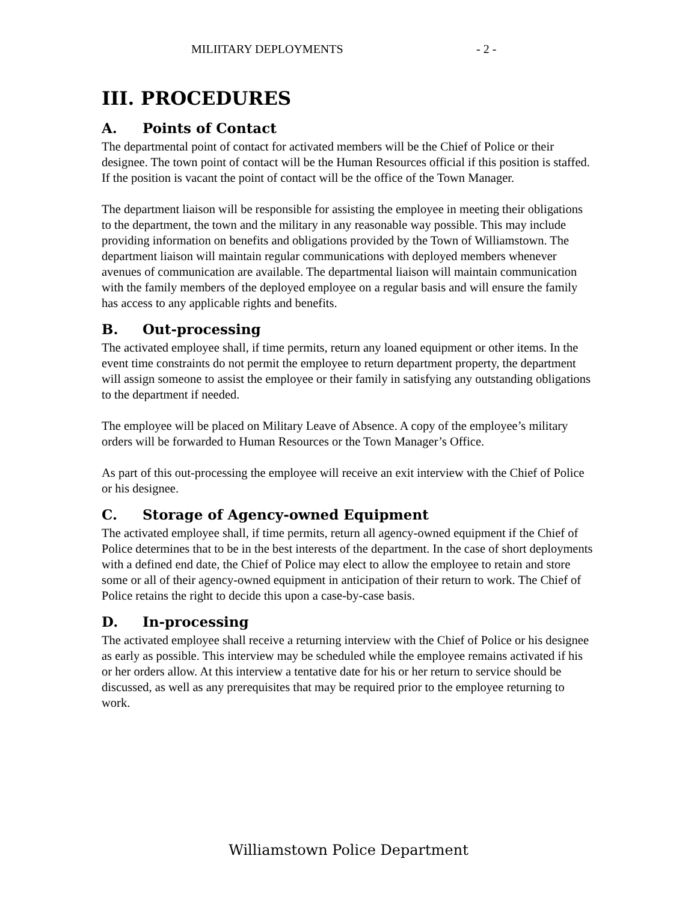MILIITARY DEPLOYMENTS - 2 -
III. PROCEDURES
A. Points of Contact
The departmental point of contact for activated members will be the Chief of Police or their designee. The town point of contact will be the Human Resources official if this position is staffed. If the position is vacant the point of contact will be the office of the Town Manager.
The department liaison will be responsible for assisting the employee in meeting their obligations to the department, the town and the military in any reasonable way possible. This may include providing information on benefits and obligations provided by the Town of Williamstown. The department liaison will maintain regular communications with deployed members whenever avenues of communication are available. The departmental liaison will maintain communication with the family members of the deployed employee on a regular basis and will ensure the family has access to any applicable rights and benefits.
B. Out-processing
The activated employee shall, if time permits, return any loaned equipment or other items. In the event time constraints do not permit the employee to return department property, the department will assign someone to assist the employee or their family in satisfying any outstanding obligations to the department if needed.
The employee will be placed on Military Leave of Absence. A copy of the employee’s military orders will be forwarded to Human Resources or the Town Manager’s Office.
As part of this out-processing the employee will receive an exit interview with the Chief of Police or his designee.
C. Storage of Agency-owned Equipment
The activated employee shall, if time permits, return all agency-owned equipment if the Chief of Police determines that to be in the best interests of the department. In the case of short deployments with a defined end date, the Chief of Police may elect to allow the employee to retain and store some or all of their agency-owned equipment in anticipation of their return to work. The Chief of Police retains the right to decide this upon a case-by-case basis.
D. In-processing
The activated employee shall receive a returning interview with the Chief of Police or his designee as early as possible. This interview may be scheduled while the employee remains activated if his or her orders allow. At this interview a tentative date for his or her return to service should be discussed, as well as any prerequisites that may be required prior to the employee returning to work.
Williamstown Police Department